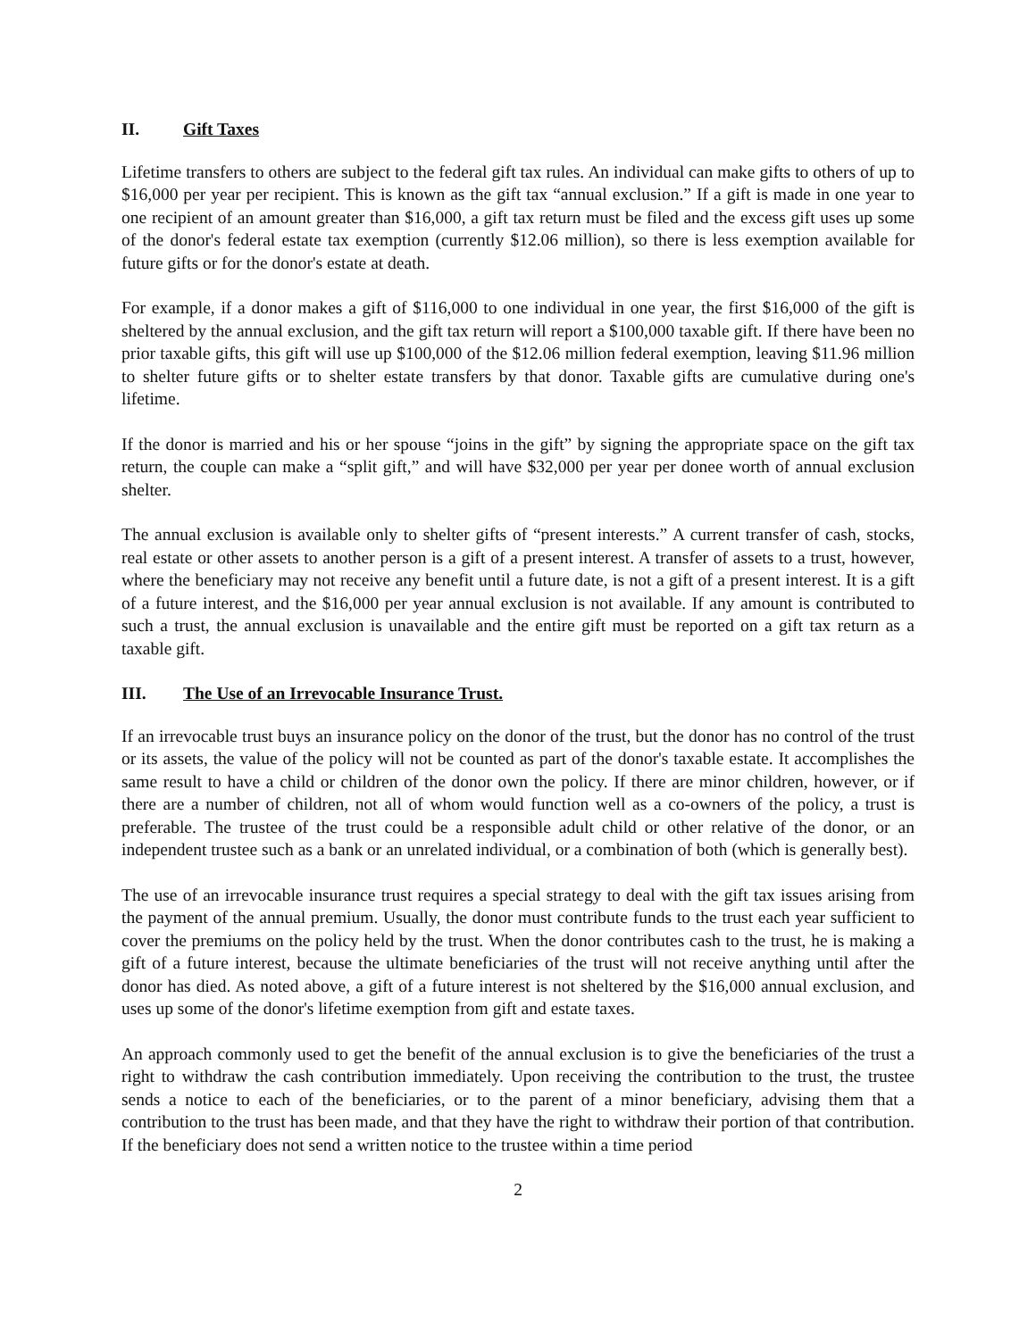II. Gift Taxes
Lifetime transfers to others are subject to the federal gift tax rules. An individual can make gifts to others of up to $16,000 per year per recipient. This is known as the gift tax “annual exclusion.” If a gift is made in one year to one recipient of an amount greater than $16,000, a gift tax return must be filed and the excess gift uses up some of the donor's federal estate tax exemption (currently $12.06 million), so there is less exemption available for future gifts or for the donor's estate at death.
For example, if a donor makes a gift of $116,000 to one individual in one year, the first $16,000 of the gift is sheltered by the annual exclusion, and the gift tax return will report a $100,000 taxable gift. If there have been no prior taxable gifts, this gift will use up $100,000 of the $12.06 million federal exemption, leaving $11.96 million to shelter future gifts or to shelter estate transfers by that donor. Taxable gifts are cumulative during one's lifetime.
If the donor is married and his or her spouse “joins in the gift” by signing the appropriate space on the gift tax return, the couple can make a “split gift,” and will have $32,000 per year per donee worth of annual exclusion shelter.
The annual exclusion is available only to shelter gifts of “present interests.” A current transfer of cash, stocks, real estate or other assets to another person is a gift of a present interest. A transfer of assets to a trust, however, where the beneficiary may not receive any benefit until a future date, is not a gift of a present interest. It is a gift of a future interest, and the $16,000 per year annual exclusion is not available. If any amount is contributed to such a trust, the annual exclusion is unavailable and the entire gift must be reported on a gift tax return as a taxable gift.
III. The Use of an Irrevocable Insurance Trust.
If an irrevocable trust buys an insurance policy on the donor of the trust, but the donor has no control of the trust or its assets, the value of the policy will not be counted as part of the donor's taxable estate. It accomplishes the same result to have a child or children of the donor own the policy. If there are minor children, however, or if there are a number of children, not all of whom would function well as a co-owners of the policy, a trust is preferable. The trustee of the trust could be a responsible adult child or other relative of the donor, or an independent trustee such as a bank or an unrelated individual, or a combination of both (which is generally best).
The use of an irrevocable insurance trust requires a special strategy to deal with the gift tax issues arising from the payment of the annual premium. Usually, the donor must contribute funds to the trust each year sufficient to cover the premiums on the policy held by the trust. When the donor contributes cash to the trust, he is making a gift of a future interest, because the ultimate beneficiaries of the trust will not receive anything until after the donor has died. As noted above, a gift of a future interest is not sheltered by the $16,000 annual exclusion, and uses up some of the donor's lifetime exemption from gift and estate taxes.
An approach commonly used to get the benefit of the annual exclusion is to give the beneficiaries of the trust a right to withdraw the cash contribution immediately. Upon receiving the contribution to the trust, the trustee sends a notice to each of the beneficiaries, or to the parent of a minor beneficiary, advising them that a contribution to the trust has been made, and that they have the right to withdraw their portion of that contribution. If the beneficiary does not send a written notice to the trustee within a time period
2